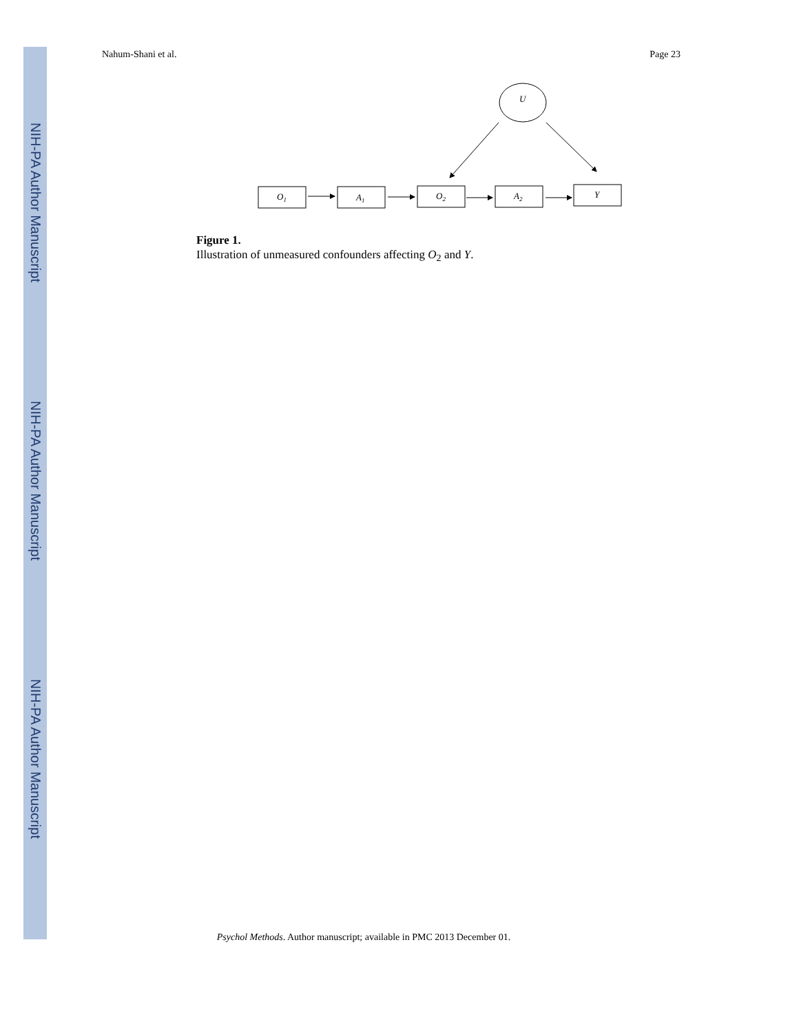NIH-PA Author Manuscript
NIH-PA Author Manuscript
NIH-PA Author Manuscript
Nahum-Shani et al. Page 23
U
O1
A1
O2
A2
Y
Figure 1.
Illustration of unmeasured confounders affecting O<sub>2</sub> and Y.
Psychol Methods. Author manuscript; available in PMC 2013 December 01.